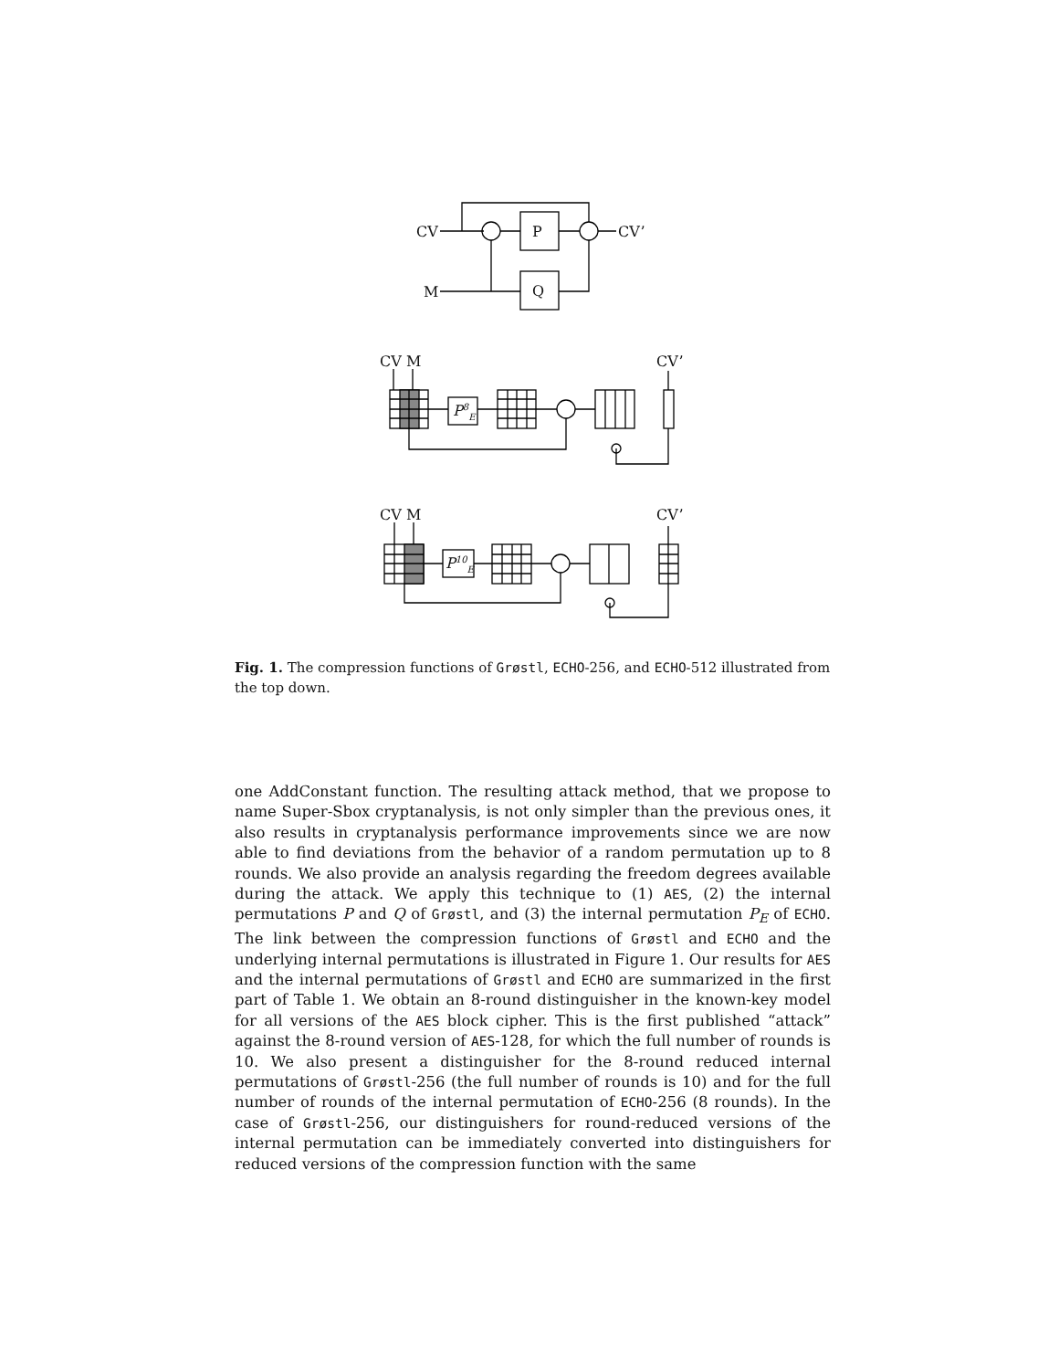CV CV’
P
M Q
CV M CV’
P<sup>8</sup><sub>E</sub>
CV M CV’
P<sup>10</sup><sub>E</sub>
Fig. 1. The compression functions of Grøstl, ECHO-256, and ECHO-512 illustrated from the top down.
one AddConstant function. The resulting attack method, that we propose to name Super-Sbox cryptanalysis, is not only simpler than the previous ones, it also results in cryptanalysis performance improvements since we are now able to find deviations from the behavior of a random permutation up to 8 rounds. We also provide an analysis regarding the freedom degrees available during the attack. We apply this technique to (1) AES, (2) the internal permutations P and Q of Grøstl, and (3) the internal permutation P<sub>E</sub> of ECHO. The link between the compression functions of Grøstl and ECHO and the underlying internal permutations is illustrated in Figure 1. Our results for AES and the internal permutations of Grøstl and ECHO are summarized in the first part of Table 1. We obtain an 8-round distinguisher in the known-key model for all versions of the AES block cipher. This is the first published “attack” against the 8-round version of AES-128, for which the full number of rounds is 10. We also present a distinguisher for the 8-round reduced internal permutations of Grøstl-256 (the full number of rounds is 10) and for the full number of rounds of the internal permutation of ECHO-256 (8 rounds). In the case of Grøstl-256, our distinguishers for round-reduced versions of the internal permutation can be immediately converted into distinguishers for reduced versions of the compression function with the same